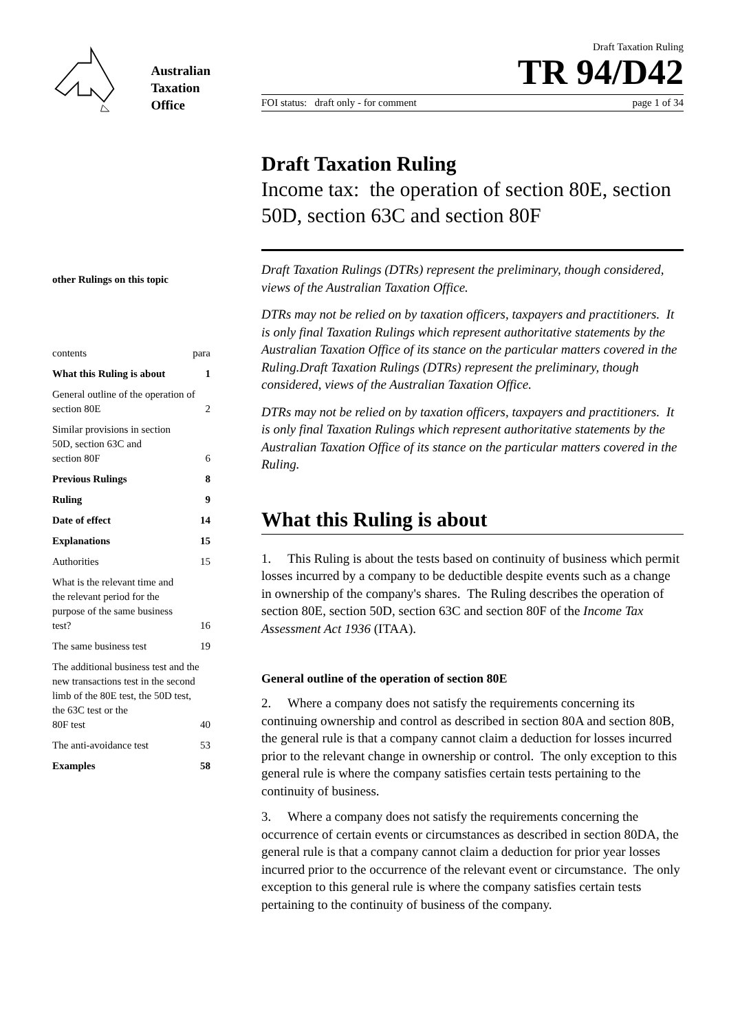Australian
Taxation
Office
other Rulings on this topic
contents para
What this Ruling is about 1
General outline of the operation of section 80E 2
Similar provisions in section
50D, section 63C and
section 80F 6
Previous Rulings 8
Ruling 9
Date of effect 14
Explanations 15
Authorities 15
What is the relevant time and
the relevant period for the
purpose of the same business
test? 16
The same business test 19
The additional business test and the new transactions test in the second limb of the 80E test, the 50D test, the 63C test or the
80F test 40
The anti-avoidance test 53
Examples 58
Draft Taxation Ruling
TR 94/D42
FOI status: draft only - for comment page 1 of 34
Draft Taxation Ruling
Income tax: the operation of section 80E, section 50D, section 63C and section 80F
Draft Taxation Rulings (DTRs) represent the preliminary, though considered, views of the Australian Taxation Office.
DTRs may not be relied on by taxation officers, taxpayers and practitioners. It is only final Taxation Rulings which represent authoritative statements by the Australian Taxation Office of its stance on the particular matters covered in the Ruling.Draft Taxation Rulings (DTRs) represent the preliminary, though considered, views of the Australian Taxation Office.
DTRs may not be relied on by taxation officers, taxpayers and practitioners. It is only final Taxation Rulings which represent authoritative statements by the Australian Taxation Office of its stance on the particular matters covered in the Ruling.
What this Ruling is about
1. This Ruling is about the tests based on continuity of business which permit losses incurred by a company to be deductible despite events such as a change in ownership of the company's shares. The Ruling describes the operation of section 80E, section 50D, section 63C and section 80F of the Income Tax Assessment Act 1936 (ITAA).
General outline of the operation of section 80E
2. Where a company does not satisfy the requirements concerning its continuing ownership and control as described in section 80A and section 80B, the general rule is that a company cannot claim a deduction for losses incurred prior to the relevant change in ownership or control. The only exception to this general rule is where the company satisfies certain tests pertaining to the continuity of business.
3. Where a company does not satisfy the requirements concerning the occurrence of certain events or circumstances as described in section 80DA, the general rule is that a company cannot claim a deduction for prior year losses incurred prior to the occurrence of the relevant event or circumstance. The only exception to this general rule is where the company satisfies certain tests pertaining to the continuity of business of the company.